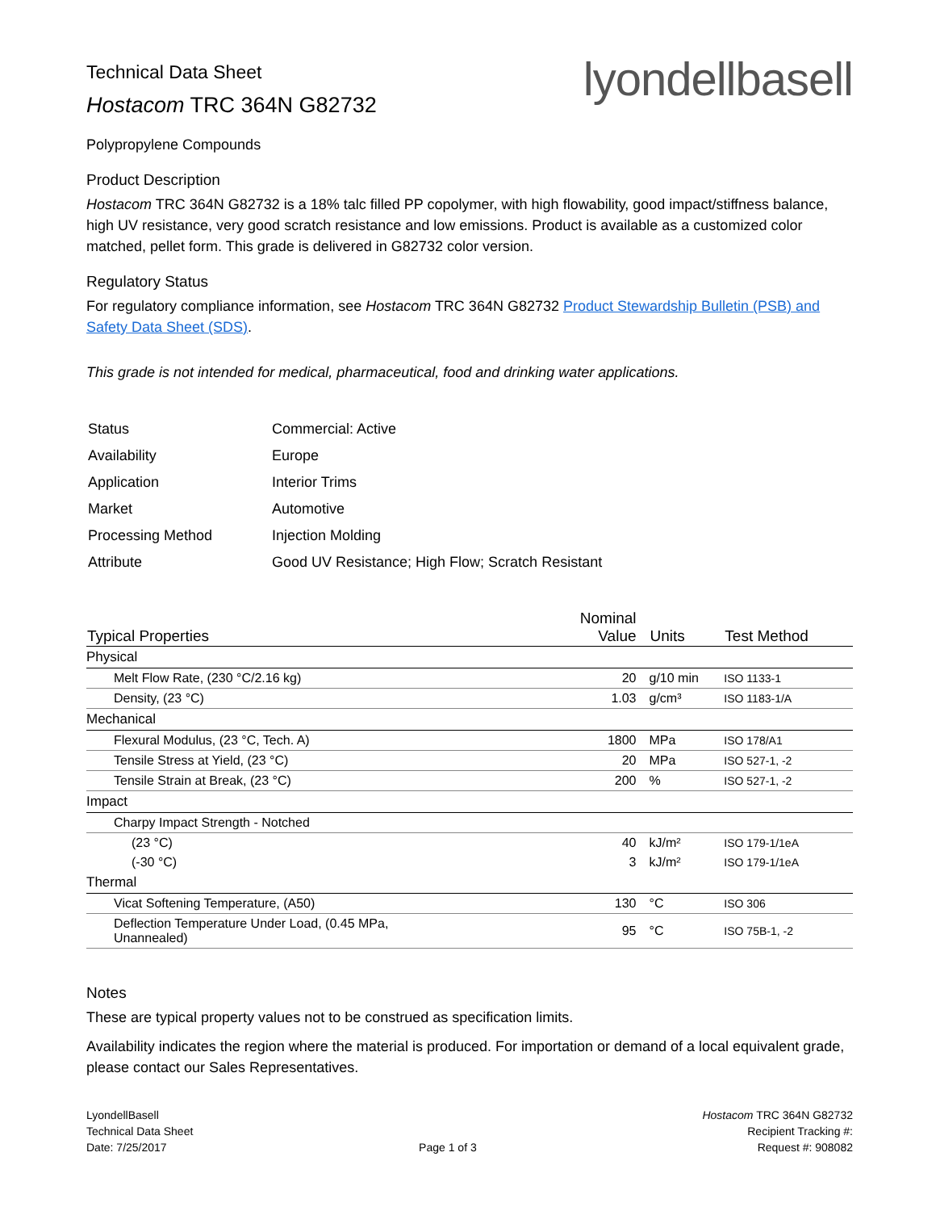Technical Data Sheet
Hostacom TRC 364N G82732
lyondellbasell
Polypropylene Compounds
Product Description
Hostacom TRC 364N G82732 is a 18% talc filled PP copolymer, with high flowability, good impact/stiffness balance, high UV resistance, very good scratch resistance and low emissions. Product is available as a customized color matched, pellet form. This grade is delivered in G82732 color version.
Regulatory Status
For regulatory compliance information, see Hostacom TRC 364N G82732 Product Stewardship Bulletin (PSB) and Safety Data Sheet (SDS).
This grade is not intended for medical, pharmaceutical, food and drinking water applications.
| Status | Commercial: Active |
| Availability | Europe |
| Application | Interior Trims |
| Market | Automotive |
| Processing Method | Injection Molding |
| Attribute | Good UV Resistance; High Flow; Scratch Resistant |
| Typical Properties | Nominal Value | Units | Test Method |
| --- | --- | --- | --- |
| Physical | | | |
| Melt Flow Rate, (230 °C/2.16 kg) | 20 | g/10 min | ISO 1133-1 |
| Density, (23 °C) | 1.03 | g/cm³ | ISO 1183-1/A |
| Mechanical | | | |
| Flexural Modulus, (23 °C, Tech. A) | 1800 | MPa | ISO 178/A1 |
| Tensile Stress at Yield, (23 °C) | 20 | MPa | ISO 527-1, -2 |
| Tensile Strain at Break, (23 °C) | 200 | % | ISO 527-1, -2 |
| Impact | | | |
| Charpy Impact Strength - Notched | | | |
| (23 °C) | 40 | kJ/m² | ISO 179-1/1eA |
| (-30 °C) | 3 | kJ/m² | ISO 179-1/1eA |
| Thermal | | | |
| Vicat Softening Temperature, (A50) | 130 | °C | ISO 306 |
| Deflection Temperature Under Load, (0.45 MPa, Unannealed) | 95 | °C | ISO 75B-1, -2 |
Notes
These are typical property values not to be construed as specification limits.
Availability indicates the region where the material is produced. For importation or demand of a local equivalent grade, please contact our Sales Representatives.
LyondellBasell
Technical Data Sheet
Date: 7/25/2017
Page 1 of 3 Hostacom TRC 364N G82732
Recipient Tracking #:
Request #: 908082